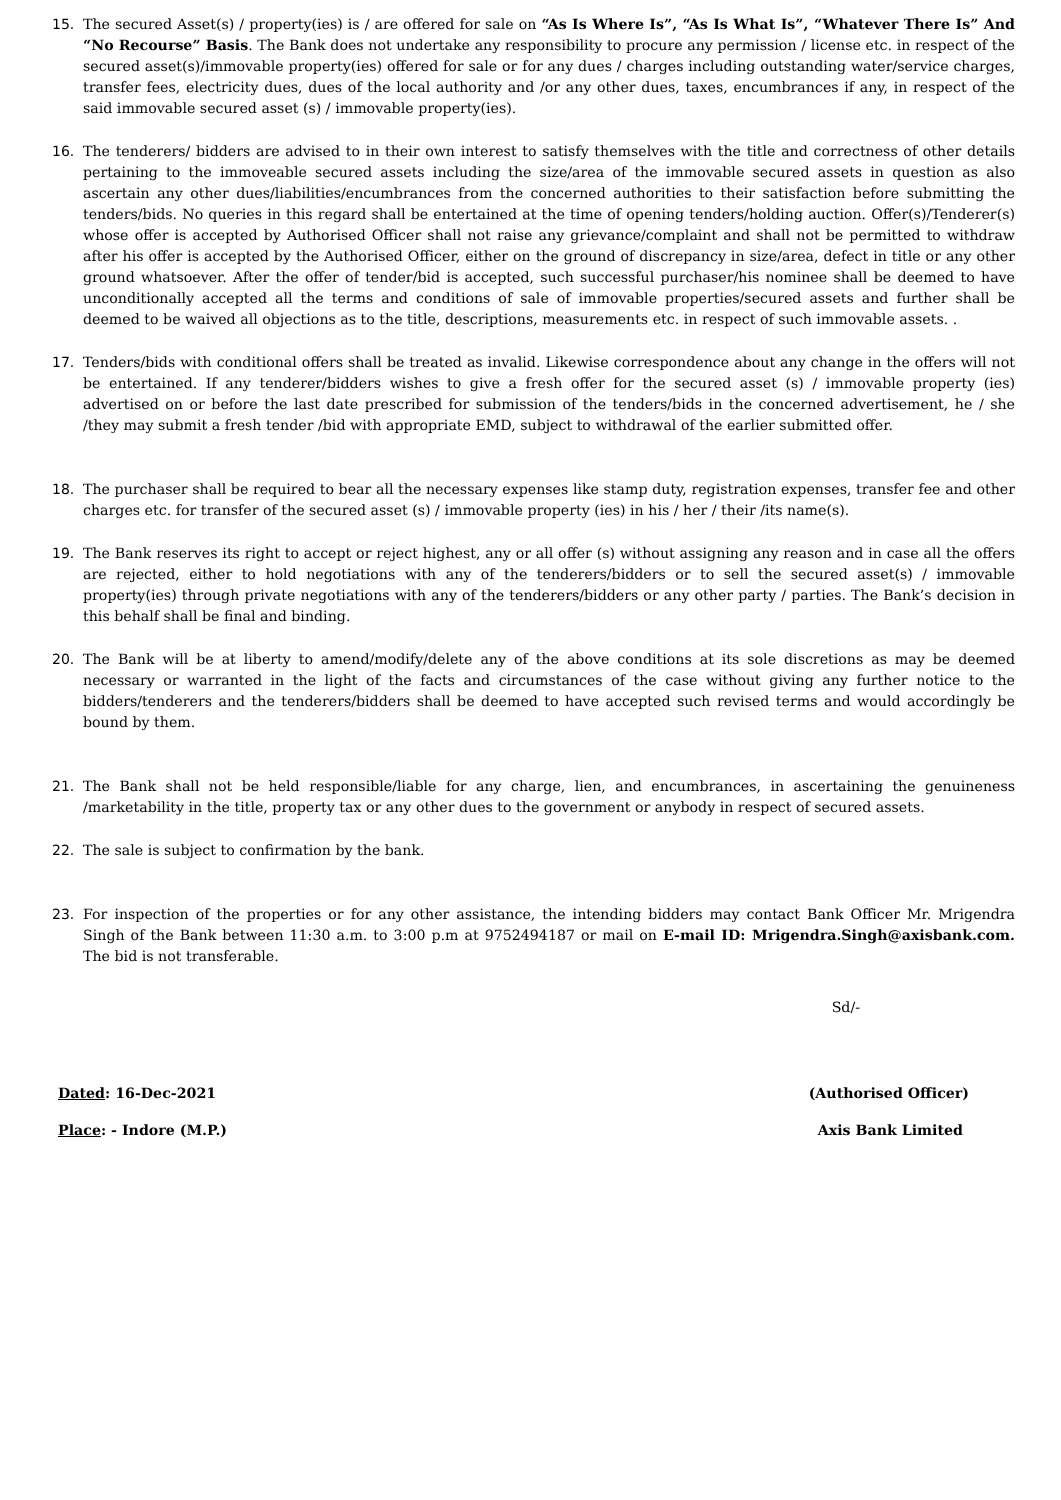15. The secured Asset(s) / property(ies) is / are offered for sale on “As Is Where Is”, “As Is What Is”, “Whatever There Is” And “No Recourse” Basis. The Bank does not undertake any responsibility to procure any permission / license etc. in respect of the secured asset(s)/immovable property(ies) offered for sale or for any dues / charges including outstanding water/service charges, transfer fees, electricity dues, dues of the local authority and /or any other dues, taxes, encumbrances if any, in respect of the said immovable secured asset (s) / immovable property(ies).
16. The tenderers/ bidders are advised to in their own interest to satisfy themselves with the title and correctness of other details pertaining to the immoveable secured assets including the size/area of the immovable secured assets in question as also ascertain any other dues/liabilities/encumbrances from the concerned authorities to their satisfaction before submitting the tenders/bids. No queries in this regard shall be entertained at the time of opening tenders/holding auction. Offer(s)/Tenderer(s) whose offer is accepted by Authorised Officer shall not raise any grievance/complaint and shall not be permitted to withdraw after his offer is accepted by the Authorised Officer, either on the ground of discrepancy in size/area, defect in title or any other ground whatsoever. After the offer of tender/bid is accepted, such successful purchaser/his nominee shall be deemed to have unconditionally accepted all the terms and conditions of sale of immovable properties/secured assets and further shall be deemed to be waived all objections as to the title, descriptions, measurements etc. in respect of such immovable assets. .
17. Tenders/bids with conditional offers shall be treated as invalid. Likewise correspondence about any change in the offers will not be entertained. If any tenderer/bidders wishes to give a fresh offer for the secured asset (s) / immovable property (ies) advertised on or before the last date prescribed for submission of the tenders/bids in the concerned advertisement, he / she /they may submit a fresh tender /bid with appropriate EMD, subject to withdrawal of the earlier submitted offer.
18. The purchaser shall be required to bear all the necessary expenses like stamp duty, registration expenses, transfer fee and other charges etc. for transfer of the secured asset (s) / immovable property (ies) in his / her / their /its name(s).
19. The Bank reserves its right to accept or reject highest, any or all offer (s) without assigning any reason and in case all the offers are rejected, either to hold negotiations with any of the tenderers/bidders or to sell the secured asset(s) / immovable property(ies) through private negotiations with any of the tenderers/bidders or any other party / parties. The Bank’s decision in this behalf shall be final and binding.
20. The Bank will be at liberty to amend/modify/delete any of the above conditions at its sole discretions as may be deemed necessary or warranted in the light of the facts and circumstances of the case without giving any further notice to the bidders/tenderers and the tenderers/bidders shall be deemed to have accepted such revised terms and would accordingly be bound by them.
21. The Bank shall not be held responsible/liable for any charge, lien, and encumbrances, in ascertaining the genuineness /marketability in the title, property tax or any other dues to the government or anybody in respect of secured assets.
22. The sale is subject to confirmation by the bank.
23. For inspection of the properties or for any other assistance, the intending bidders may contact Bank Officer Mr. Mrigendra Singh of the Bank between 11:30 a.m. to 3:00 p.m at 9752494187 or mail on E-mail ID: Mrigendra.Singh@axisbank.com. The bid is not transferable.
Sd/-
Dated: 16-Dec-2021 (Authorised Officer)
Place: - Indore (M.P.) Axis Bank Limited